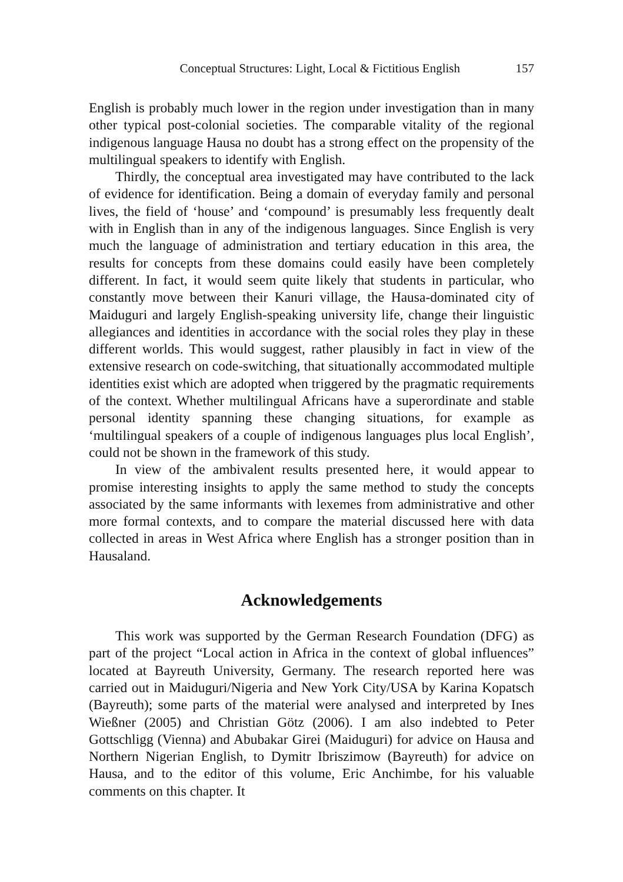Conceptual Structures: Light, Local & Fictitious English 157
English is probably much lower in the region under investigation than in many other typical post-colonial societies. The comparable vitality of the regional indigenous language Hausa no doubt has a strong effect on the propensity of the multilingual speakers to identify with English.
Thirdly, the conceptual area investigated may have contributed to the lack of evidence for identification. Being a domain of everyday family and personal lives, the field of ‘house’ and ‘compound’ is presumably less frequently dealt with in English than in any of the indigenous languages. Since English is very much the language of administration and tertiary education in this area, the results for concepts from these domains could easily have been completely different. In fact, it would seem quite likely that students in particular, who constantly move between their Kanuri village, the Hausa-dominated city of Maiduguri and largely English-speaking university life, change their linguistic allegiances and identities in accordance with the social roles they play in these different worlds. This would suggest, rather plausibly in fact in view of the extensive research on code-switching, that situationally accommodated multiple identities exist which are adopted when triggered by the pragmatic requirements of the context. Whether multilingual Africans have a superordinate and stable personal identity spanning these changing situations, for example as ‘multilingual speakers of a couple of indigenous languages plus local English’, could not be shown in the framework of this study.
In view of the ambivalent results presented here, it would appear to promise interesting insights to apply the same method to study the concepts associated by the same informants with lexemes from administrative and other more formal contexts, and to compare the material discussed here with data collected in areas in West Africa where English has a stronger position than in Hausaland.
Acknowledgements
This work was supported by the German Research Foundation (DFG) as part of the project “Local action in Africa in the context of global influences” located at Bayreuth University, Germany. The research reported here was carried out in Maiduguri/Nigeria and New York City/USA by Karina Kopatsch (Bayreuth); some parts of the material were analysed and interpreted by Ines Wießner (2005) and Christian Götz (2006). I am also indebted to Peter Gottschligg (Vienna) and Abubakar Girei (Maiduguri) for advice on Hausa and Northern Nigerian English, to Dymitr Ibriszimow (Bayreuth) for advice on Hausa, and to the editor of this volume, Eric Anchimbe, for his valuable comments on this chapter. It